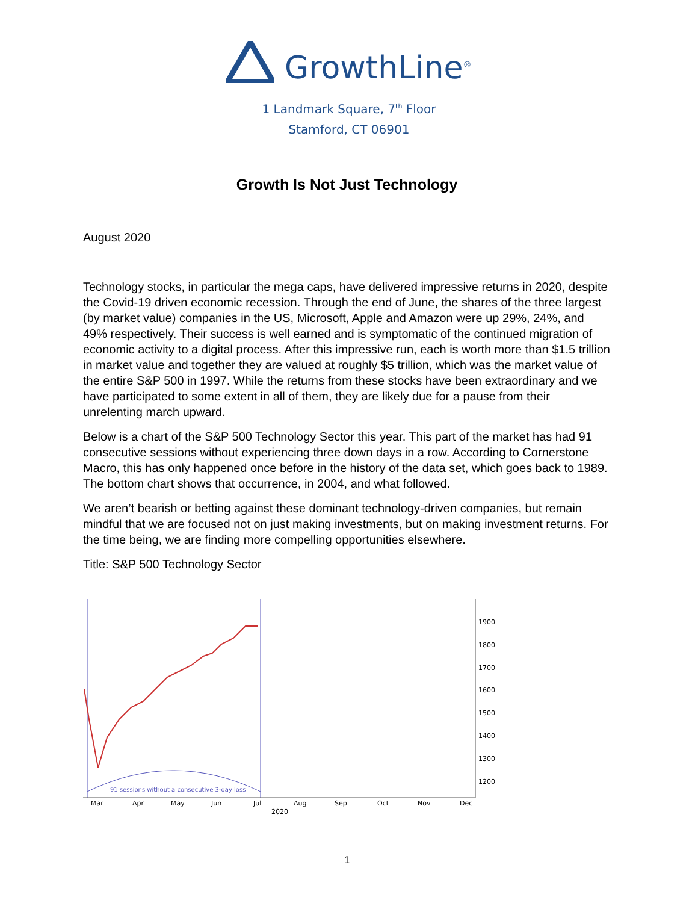GrowthLine<sup>®</sup>
1 Landmark Square, 7<sup>th</sup> Floor
Stamford, CT 06901
Growth Is Not Just Technology
August 2020
Technology stocks, in particular the mega caps, have delivered impressive returns in 2020, despite the Covid-19 driven economic recession. Through the end of June, the shares of the three largest (by market value) companies in the US, Microsoft, Apple and Amazon were up 29%, 24%, and 49% respectively. Their success is well earned and is symptomatic of the continued migration of economic activity to a digital process. After this impressive run, each is worth more than $1.5 trillion in market value and together they are valued at roughly $5 trillion, which was the market value of the entire S&P 500 in 1997. While the returns from these stocks have been extraordinary and we have participated to some extent in all of them, they are likely due for a pause from their unrelenting march upward.
Below is a chart of the S&P 500 Technology Sector this year. This part of the market has had 91 consecutive sessions without experiencing three down days in a row. According to Cornerstone Macro, this has only happened once before in the history of the data set, which goes back to 1989. The bottom chart shows that occurrence, in 2004, and what followed.
We aren’t bearish or betting against these dominant technology-driven companies, but remain mindful that we are focused not on just making investments, but on making investment returns. For the time being, we are finding more compelling opportunities elsewhere.
Title: S&P 500 Technology Sector
91 sessions without a consecutive 3-day loss
1900
1800
1700
1600
1500
1400
1300
1200
Mar
Apr
May
Jun
Jul
Aug
Sep
Oct
Nov
Dec
2020
1